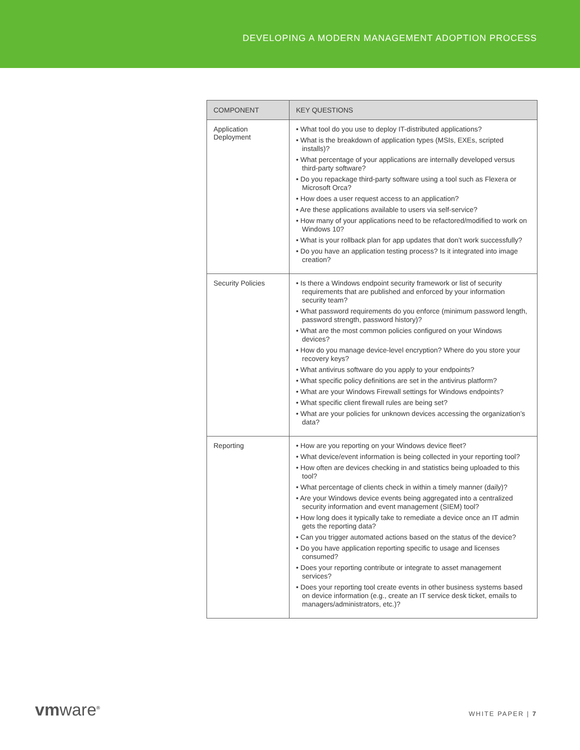DEVELOPING A MODERN MANAGEMENT ADOPTION PROCESS
| COMPONENT | KEY QUESTIONS |
| --- | --- |
| Application Deployment | • What tool do you use to deploy IT-distributed applications? • What is the breakdown of application types (MSIs, EXEs, scripted installs)? • What percentage of your applications are internally developed versus third-party software? • Do you repackage third-party software using a tool such as Flexera or Microsoft Orca? • How does a user request access to an application? • Are these applications available to users via self-service? • How many of your applications need to be refactored/modified to work on Windows 10? • What is your rollback plan for app updates that don’t work successfully? • Do you have an application testing process? Is it integrated into image creation? |
| Security Policies | • Is there a Windows endpoint security framework or list of security requirements that are published and enforced by your information security team? • What password requirements do you enforce (minimum password length, password strength, password history)? • What are the most common policies configured on your Windows devices? • How do you manage device-level encryption? Where do you store your recovery keys? • What antivirus software do you apply to your endpoints? • What specific policy definitions are set in the antivirus platform? • What are your Windows Firewall settings for Windows endpoints? • What specific client firewall rules are being set? • What are your policies for unknown devices accessing the organization’s data? |
| Reporting | • How are you reporting on your Windows device fleet? • What device/event information is being collected in your reporting tool? • How often are devices checking in and statistics being uploaded to this tool? • What percentage of clients check in within a timely manner (daily)? • Are your Windows device events being aggregated into a centralized security information and event management (SIEM) tool? • How long does it typically take to remediate a device once an IT admin gets the reporting data? • Can you trigger automated actions based on the status of the device? • Do you have application reporting specific to usage and licenses consumed? • Does your reporting contribute or integrate to asset management services? • Does your reporting tool create events in other business systems based on device information (e.g., create an IT service desk ticket, emails to managers/administrators, etc.)? |
vmware<sup>®</sup> WHITE PAPER | 7